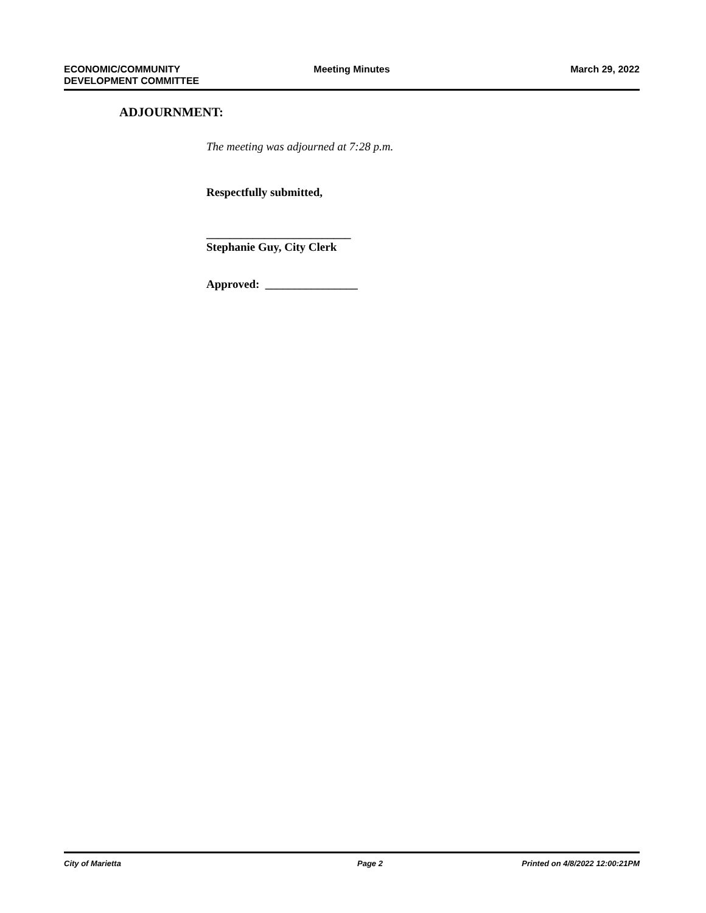ECONOMIC/COMMUNITY
DEVELOPMENT COMMITTEE
Meeting Minutes March 29, 2022
ADJOURNMENT:
The meeting was adjourned at 7:28 p.m.
Respectfully submitted,
_________________________
Stephanie Guy, City Clerk
Approved: ________________
City of Marietta Page 2 Printed on 4/8/2022 12:00:21PM